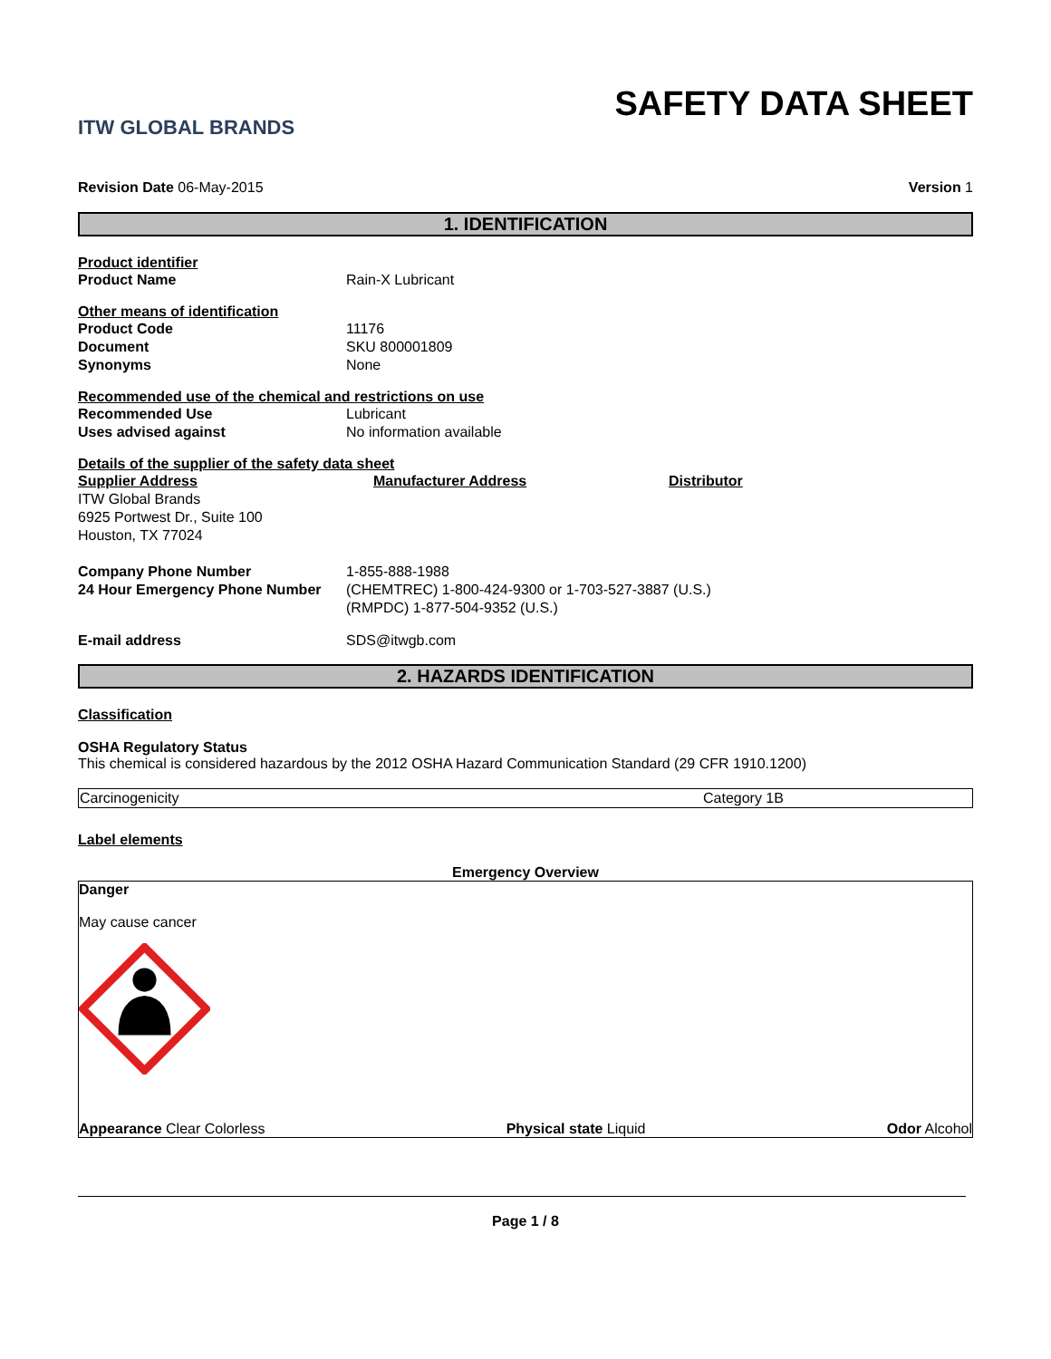ITW GLOBAL BRANDS
SAFETY DATA SHEET
Revision Date 06-May-2015 Version 1
1. IDENTIFICATION
Product identifier
| Product Name | Rain-X Lubricant |
Other means of identification
| Product Code | 11176 |
| Document | SKU 800001809 |
| Synonyms | None |
Recommended use of the chemical and restrictions on use
| Recommended Use | Lubricant |
| Uses advised against | No information available |
Details of the supplier of the safety data sheet
Supplier Address
ITW Global Brands
6925 Portwest Dr., Suite 100
Houston, TX 77024
Manufacturer Address Distributor
| Company Phone Number | 1-855-888-1988 |
| 24 Hour Emergency Phone Number | (CHEMTREC) 1-800-424-9300 or 1-703-527-3887 (U.S.) (RMPDC) 1-877-504-9352 (U.S.) |
| E-mail address | SDS@itwgb.com |
2. HAZARDS IDENTIFICATION
Classification
OSHA Regulatory Status
This chemical is considered hazardous by the 2012 OSHA Hazard Communication Standard (29 CFR 1910.1200)
| Carcinogenicity | Category 1B |
Label elements
Emergency Overview
Danger
May cause cancer
Appearance Clear Colorless Physical state Liquid Odor Alcohol
Page 1 / 8